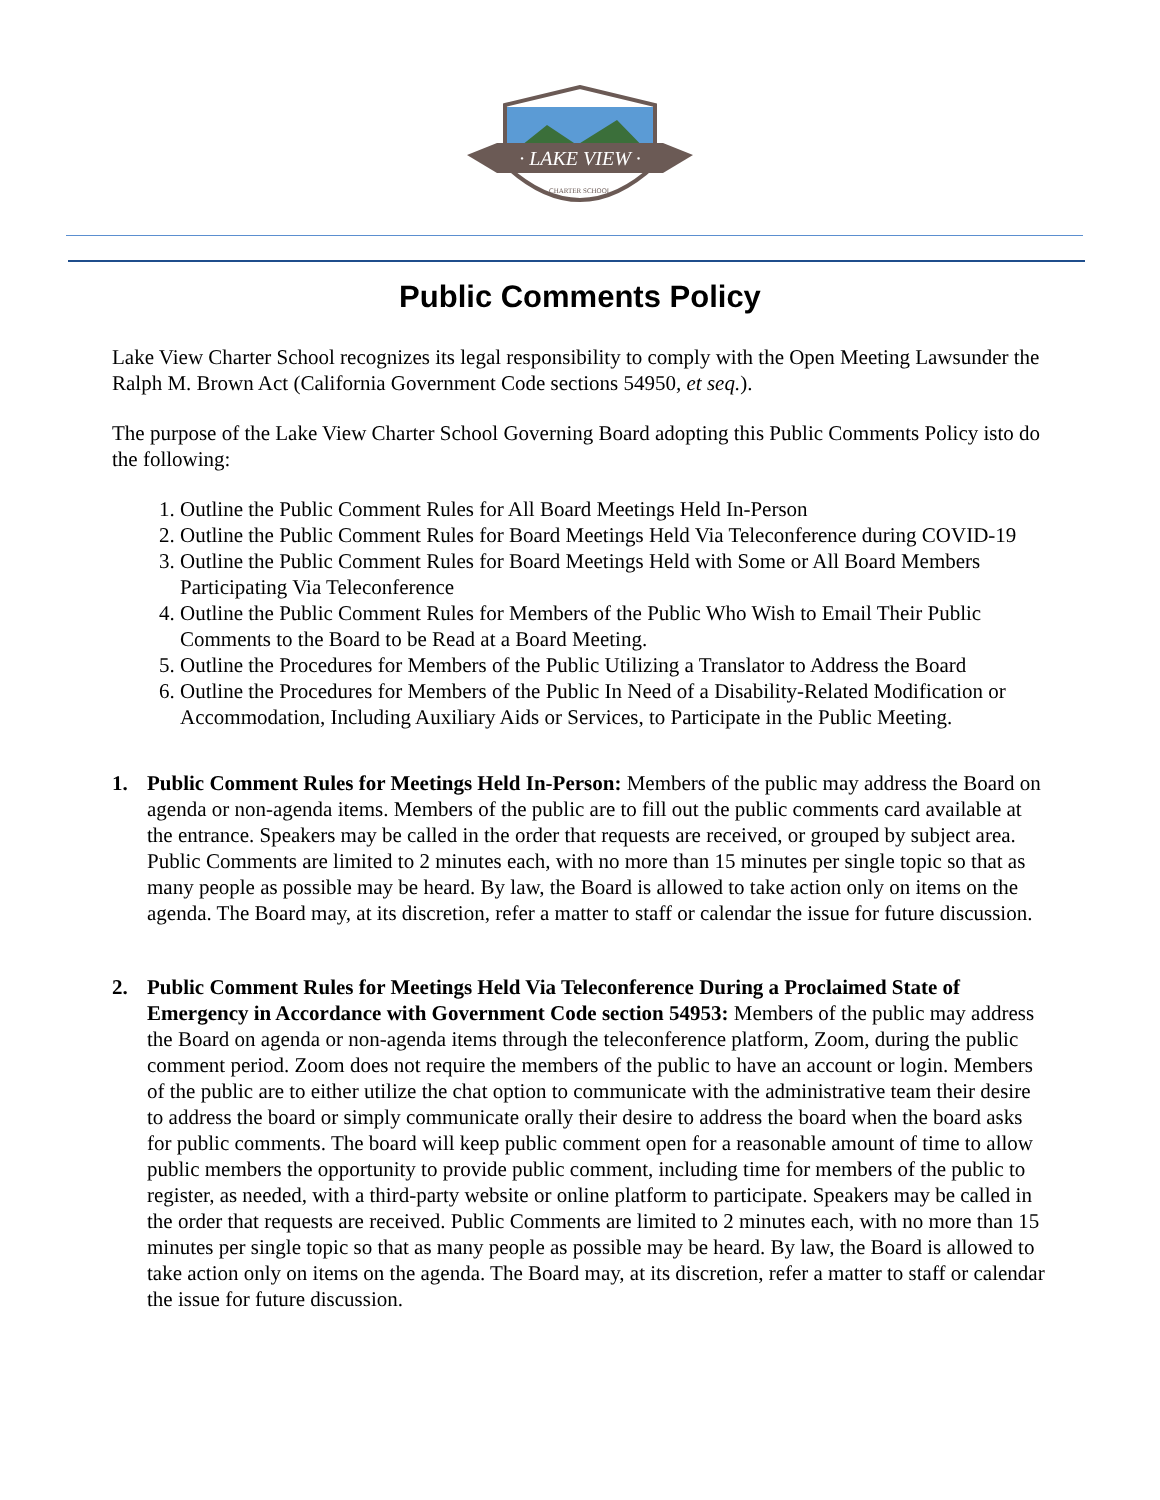· LAKE VIEW ·
CHARTER SCHOOL
Public Comments Policy
Lake View Charter School recognizes its legal responsibility to comply with the Open Meeting Lawsunder the Ralph M. Brown Act (California Government Code sections 54950, et seq.).
The purpose of the Lake View Charter School Governing Board adopting this Public Comments Policy isto do the following:
1. Outline the Public Comment Rules for All Board Meetings Held In-Person
2. Outline the Public Comment Rules for Board Meetings Held Via Teleconference during COVID-19
3. Outline the Public Comment Rules for Board Meetings Held with Some or All Board Members Participating Via Teleconference
4. Outline the Public Comment Rules for Members of the Public Who Wish to Email Their Public Comments to the Board to be Read at a Board Meeting.
5. Outline the Procedures for Members of the Public Utilizing a Translator to Address the Board
6. Outline the Procedures for Members of the Public In Need of a Disability-Related Modification or Accommodation, Including Auxiliary Aids or Services, to Participate in the Public Meeting.
1. Public Comment Rules for Meetings Held In-Person: Members of the public may address the Board on agenda or non-agenda items. Members of the public are to fill out the public comments card available at the entrance. Speakers may be called in the order that requests are received, or grouped by subject area. Public Comments are limited to 2 minutes each, with no more than 15 minutes per single topic so that as many people as possible may be heard. By law, the Board is allowed to take action only on items on the agenda. The Board may, at its discretion, refer a matter to staff or calendar the issue for future discussion.
2. Public Comment Rules for Meetings Held Via Teleconference During a Proclaimed State of Emergency in Accordance with Government Code section 54953: Members of the public may address the Board on agenda or non-agenda items through the teleconference platform, Zoom, during the public comment period. Zoom does not require the members of the public to have an account or login. Members of the public are to either utilize the chat option to communicate with the administrative team their desire to address the board or simply communicate orally their desire to address the board when the board asks for public comments. The board will keep public comment open for a reasonable amount of time to allow public members the opportunity to provide public comment, including time for members of the public to register, as needed, with a third-party website or online platform to participate. Speakers may be called in the order that requests are received. Public Comments are limited to 2 minutes each, with no more than 15 minutes per single topic so that as many people as possible may be heard. By law, the Board is allowed to take action only on items on the agenda. The Board may, at its discretion, refer a matter to staff or calendar the issue for future discussion.